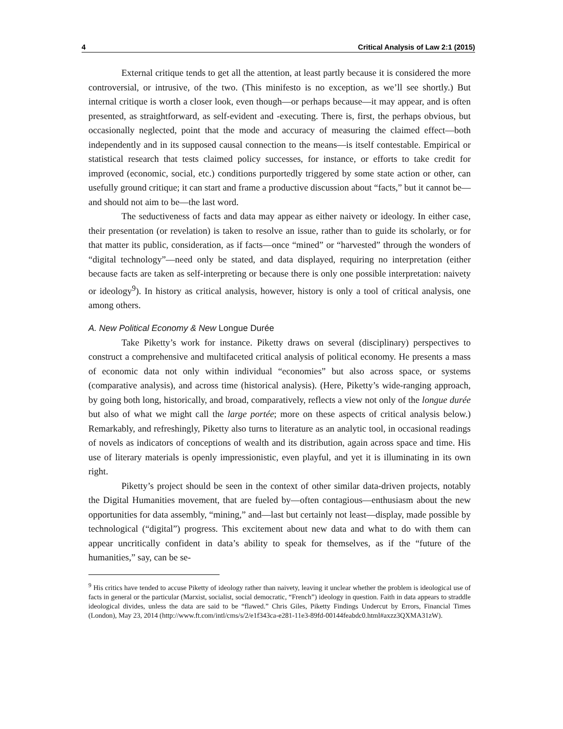4 Critical Analysis of Law 2:1 (2015)
External critique tends to get all the attention, at least partly because it is considered the more controversial, or intrusive, of the two. (This minifesto is no exception, as we’ll see shortly.) But internal critique is worth a closer look, even though—or perhaps because—it may appear, and is often presented, as straightforward, as self-evident and -executing. There is, first, the perhaps obvious, but occasionally neglected, point that the mode and accuracy of measuring the claimed effect—both independently and in its supposed causal connection to the means—is itself contestable. Empirical or statistical research that tests claimed policy successes, for instance, or efforts to take credit for improved (economic, social, etc.) conditions purportedly triggered by some state action or other, can usefully ground critique; it can start and frame a productive discussion about “facts,” but it cannot be—and should not aim to be—the last word.
The seductiveness of facts and data may appear as either naivety or ideology. In either case, their presentation (or revelation) is taken to resolve an issue, rather than to guide its scholarly, or for that matter its public, consideration, as if facts—once “mined” or “harvested” through the wonders of “digital technology”—need only be stated, and data displayed, requiring no interpretation (either because facts are taken as self-interpreting or because there is only one possible interpretation: naivety or ideology<sup>9</sup>). In history as critical analysis, however, history is only a tool of critical analysis, one among others.
A. New Political Economy & New Longue Durée
Take Piketty’s work for instance. Piketty draws on several (disciplinary) perspectives to construct a comprehensive and multifaceted critical analysis of political economy. He presents a mass of economic data not only within individual “economies” but also across space, or systems (comparative analysis), and across time (historical analysis). (Here, Piketty’s wide-ranging approach, by going both long, historically, and broad, comparatively, reflects a view not only of the longue durée but also of what we might call the large portée; more on these aspects of critical analysis below.) Remarkably, and refreshingly, Piketty also turns to literature as an analytic tool, in occasional readings of novels as indicators of conceptions of wealth and its distribution, again across space and time. His use of literary materials is openly impressionistic, even playful, and yet it is illuminating in its own right.
Piketty’s project should be seen in the context of other similar data-driven projects, notably the Digital Humanities movement, that are fueled by—often contagious—enthusiasm about the new opportunities for data assembly, “mining,” and—last but certainly not least—display, made possible by technological (“digital”) progress. This excitement about new data and what to do with them can appear uncritically confident in data’s ability to speak for themselves, as if the “future of the humanities,” say, can be se-
<sup>9</sup> His critics have tended to accuse Piketty of ideology rather than naivety, leaving it unclear whether the problem is ideological use of facts in general or the particular (Marxist, socialist, social democratic, “French”) ideology in question. Faith in data appears to straddle ideological divides, unless the data are said to be “flawed.” Chris Giles, Piketty Findings Undercut by Errors, Financial Times (London), May 23, 2014 (http://www.ft.com/intl/cms/s/2/e1f343ca-e281-11e3-89fd-00144feabdc0.html#axzz3QXMA31zW).